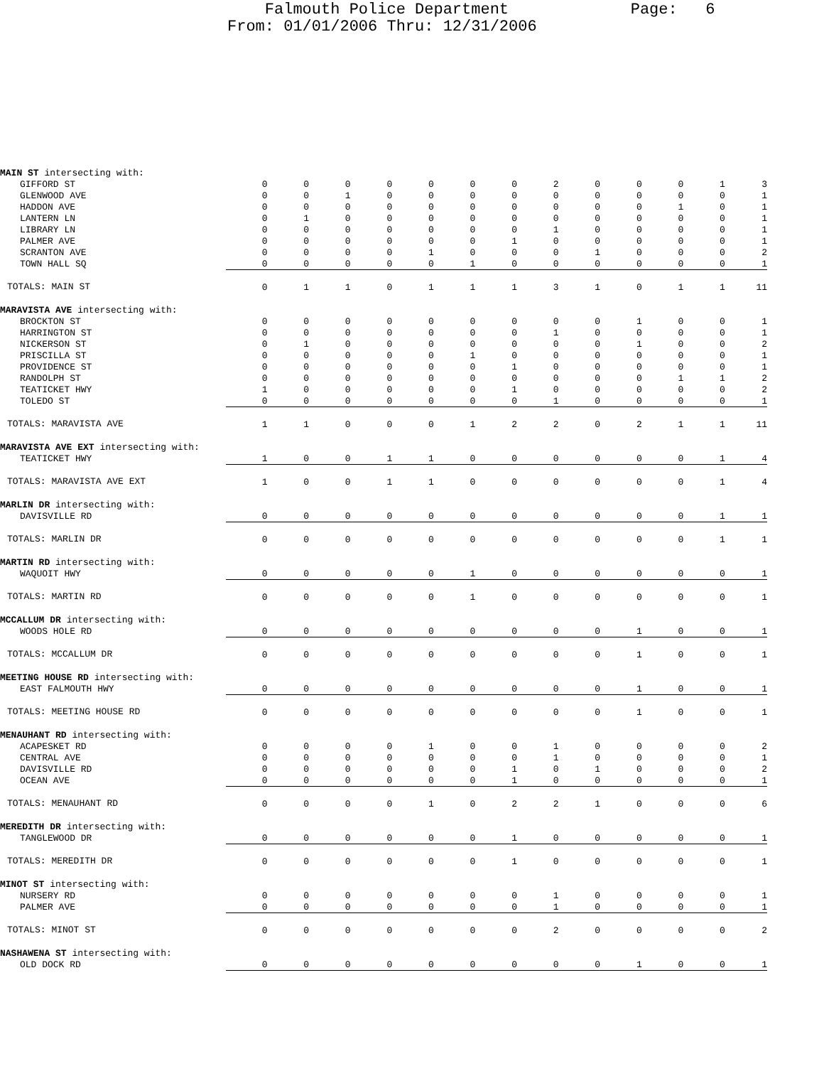Falmouth Police Department Page: 6 From: 01/01/2006 Thru: 12/31/2006
| MAIN ST intersecting with: | | | | | | | | | | | | | |
| GIFFORD ST | 0 | 0 | 0 | 0 | 0 | 0 | 0 | 2 | 0 | 0 | 0 | 1 | 3 |
| GLENWOOD AVE | 0 | 0 | 1 | 0 | 0 | 0 | 0 | 0 | 0 | 0 | 0 | 0 | 1 |
| HADDON AVE | 0 | 0 | 0 | 0 | 0 | 0 | 0 | 0 | 0 | 0 | 1 | 0 | 1 |
| LANTERN LN | 0 | 1 | 0 | 0 | 0 | 0 | 0 | 0 | 0 | 0 | 0 | 0 | 1 |
| LIBRARY LN | 0 | 0 | 0 | 0 | 0 | 0 | 0 | 1 | 0 | 0 | 0 | 0 | 1 |
| PALMER AVE | 0 | 0 | 0 | 0 | 0 | 0 | 1 | 0 | 0 | 0 | 0 | 0 | 1 |
| SCRANTON AVE | 0 | 0 | 0 | 0 | 1 | 0 | 0 | 0 | 1 | 0 | 0 | 0 | 2 |
| TOWN HALL SQ | 0 | 0 | 0 | 0 | 0 | 1 | 0 | 0 | 0 | 0 | 0 | 0 | 1 |
| TOTALS: MAIN ST | 0 | 1 | 1 | 0 | 1 | 1 | 1 | 3 | 1 | 0 | 1 | 1 | 11 |
| MARAVISTA AVE intersecting with: | | | | | | | | | | | | | |
| BROCKTON ST | 0 | 0 | 0 | 0 | 0 | 0 | 0 | 0 | 0 | 1 | 0 | 0 | 1 |
| HARRINGTON ST | 0 | 0 | 0 | 0 | 0 | 0 | 0 | 1 | 0 | 0 | 0 | 0 | 1 |
| NICKERSON ST | 0 | 1 | 0 | 0 | 0 | 0 | 0 | 0 | 0 | 1 | 0 | 0 | 2 |
| PRISCILLA ST | 0 | 0 | 0 | 0 | 0 | 1 | 0 | 0 | 0 | 0 | 0 | 0 | 1 |
| PROVIDENCE ST | 0 | 0 | 0 | 0 | 0 | 0 | 1 | 0 | 0 | 0 | 0 | 0 | 1 |
| RANDOLPH ST | 0 | 0 | 0 | 0 | 0 | 0 | 0 | 0 | 0 | 0 | 1 | 1 | 2 |
| TEATICKET HWY | 1 | 0 | 0 | 0 | 0 | 0 | 1 | 0 | 0 | 0 | 0 | 0 | 2 |
| TOLEDO ST | 0 | 0 | 0 | 0 | 0 | 0 | 0 | 1 | 0 | 0 | 0 | 0 | 1 |
| TOTALS: MARAVISTA AVE | 1 | 1 | 0 | 0 | 0 | 1 | 2 | 2 | 0 | 2 | 1 | 1 | 11 |
| MARAVISTA AVE EXT intersecting with: | | | | | | | | | | | | | |
| TEATICKET HWY | 1 | 0 | 0 | 1 | 1 | 0 | 0 | 0 | 0 | 0 | 0 | 1 | 4 |
| TOTALS: MARAVISTA AVE EXT | 1 | 0 | 0 | 1 | 1 | 0 | 0 | 0 | 0 | 0 | 0 | 1 | 4 |
| MARLIN DR intersecting with: | | | | | | | | | | | | | |
| DAVISVILLE RD | 0 | 0 | 0 | 0 | 0 | 0 | 0 | 0 | 0 | 0 | 0 | 1 | 1 |
| TOTALS: MARLIN DR | 0 | 0 | 0 | 0 | 0 | 0 | 0 | 0 | 0 | 0 | 0 | 1 | 1 |
| MARTIN RD intersecting with: | | | | | | | | | | | | | |
| WAQUOIT HWY | 0 | 0 | 0 | 0 | 0 | 1 | 0 | 0 | 0 | 0 | 0 | 0 | 1 |
| TOTALS: MARTIN RD | 0 | 0 | 0 | 0 | 0 | 1 | 0 | 0 | 0 | 0 | 0 | 0 | 1 |
| MCCALLUM DR intersecting with: | | | | | | | | | | | | | |
| WOODS HOLE RD | 0 | 0 | 0 | 0 | 0 | 0 | 0 | 0 | 0 | 1 | 0 | 0 | 1 |
| TOTALS: MCCALLUM DR | 0 | 0 | 0 | 0 | 0 | 0 | 0 | 0 | 0 | 1 | 0 | 0 | 1 |
| MEETING HOUSE RD intersecting with: | | | | | | | | | | | | | |
| EAST FALMOUTH HWY | 0 | 0 | 0 | 0 | 0 | 0 | 0 | 0 | 0 | 1 | 0 | 0 | 1 |
| TOTALS: MEETING HOUSE RD | 0 | 0 | 0 | 0 | 0 | 0 | 0 | 0 | 0 | 1 | 0 | 0 | 1 |
| MENAUHANT RD intersecting with: | | | | | | | | | | | | | |
| ACAPESKET RD | 0 | 0 | 0 | 0 | 1 | 0 | 0 | 1 | 0 | 0 | 0 | 0 | 2 |
| CENTRAL AVE | 0 | 0 | 0 | 0 | 0 | 0 | 0 | 1 | 0 | 0 | 0 | 0 | 1 |
| DAVISVILLE RD | 0 | 0 | 0 | 0 | 0 | 0 | 1 | 0 | 1 | 0 | 0 | 0 | 2 |
| OCEAN AVE | 0 | 0 | 0 | 0 | 0 | 0 | 1 | 0 | 0 | 0 | 0 | 0 | 1 |
| TOTALS: MENAUHANT RD | 0 | 0 | 0 | 0 | 1 | 0 | 2 | 2 | 1 | 0 | 0 | 0 | 6 |
| MEREDITH DR intersecting with: | | | | | | | | | | | | | |
| TANGLEWOOD DR | 0 | 0 | 0 | 0 | 0 | 0 | 1 | 0 | 0 | 0 | 0 | 0 | 1 |
| TOTALS: MEREDITH DR | 0 | 0 | 0 | 0 | 0 | 0 | 1 | 0 | 0 | 0 | 0 | 0 | 1 |
| MINOT ST intersecting with: | | | | | | | | | | | | | |
| NURSERY RD | 0 | 0 | 0 | 0 | 0 | 0 | 0 | 1 | 0 | 0 | 0 | 0 | 1 |
| PALMER AVE | 0 | 0 | 0 | 0 | 0 | 0 | 0 | 1 | 0 | 0 | 0 | 0 | 1 |
| TOTALS: MINOT ST | 0 | 0 | 0 | 0 | 0 | 0 | 0 | 2 | 0 | 0 | 0 | 0 | 2 |
| NASHAWENA ST intersecting with: | | | | | | | | | | | | | |
| OLD DOCK RD | 0 | 0 | 0 | 0 | 0 | 0 | 0 | 0 | 0 | 1 | 0 | 0 | 1 |